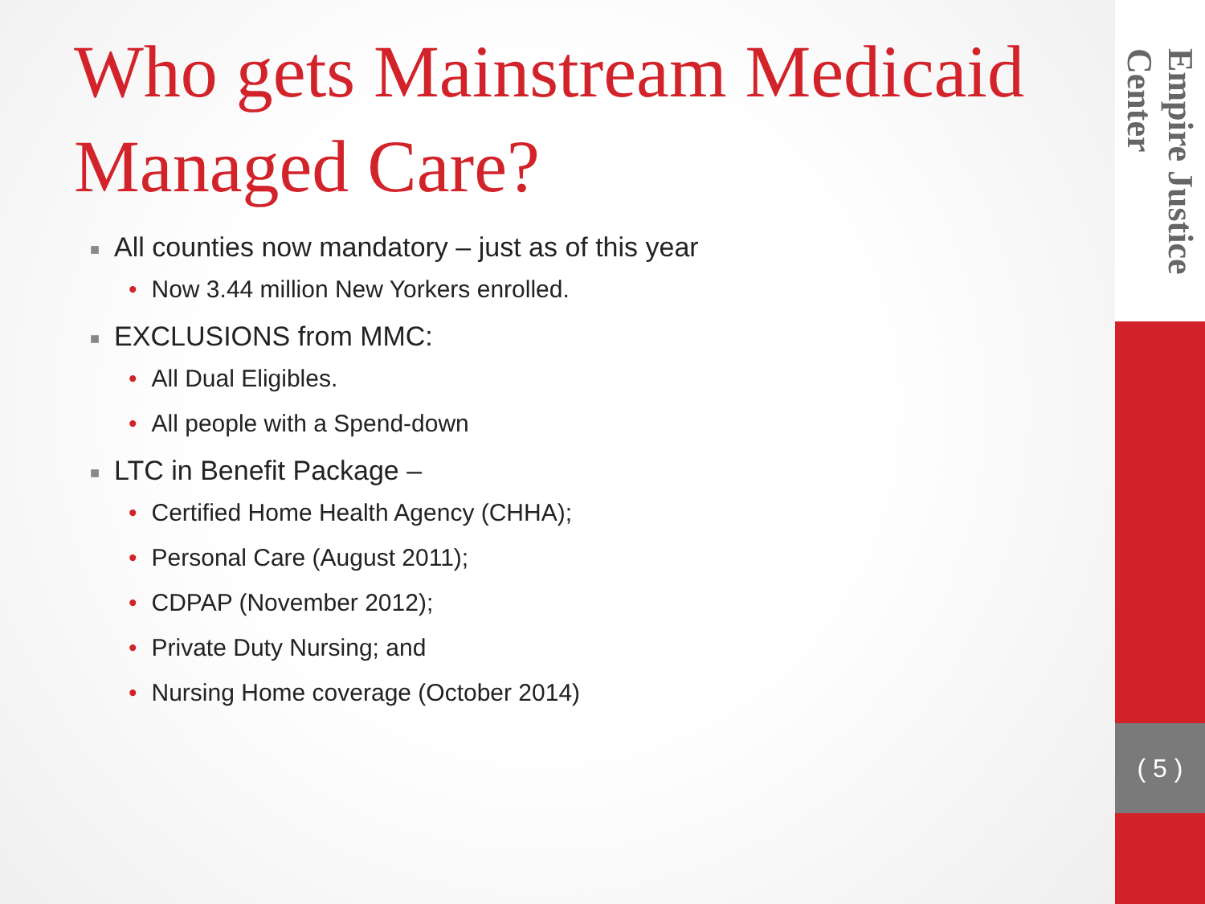Who gets Mainstream Medicaid Managed Care?
■ All counties now mandatory – just as of this year
• Now 3.44 million New Yorkers enrolled.
■ EXCLUSIONS from MMC:
• All Dual Eligibles.
• All people with a Spend-down
■ LTC in Benefit Package –
• Certified Home Health Agency (CHHA);
• Personal Care (August 2011);
• CDPAP (November 2012);
• Private Duty Nursing; and
• Nursing Home coverage (October 2014)
Empire Justice Center
( 5 )